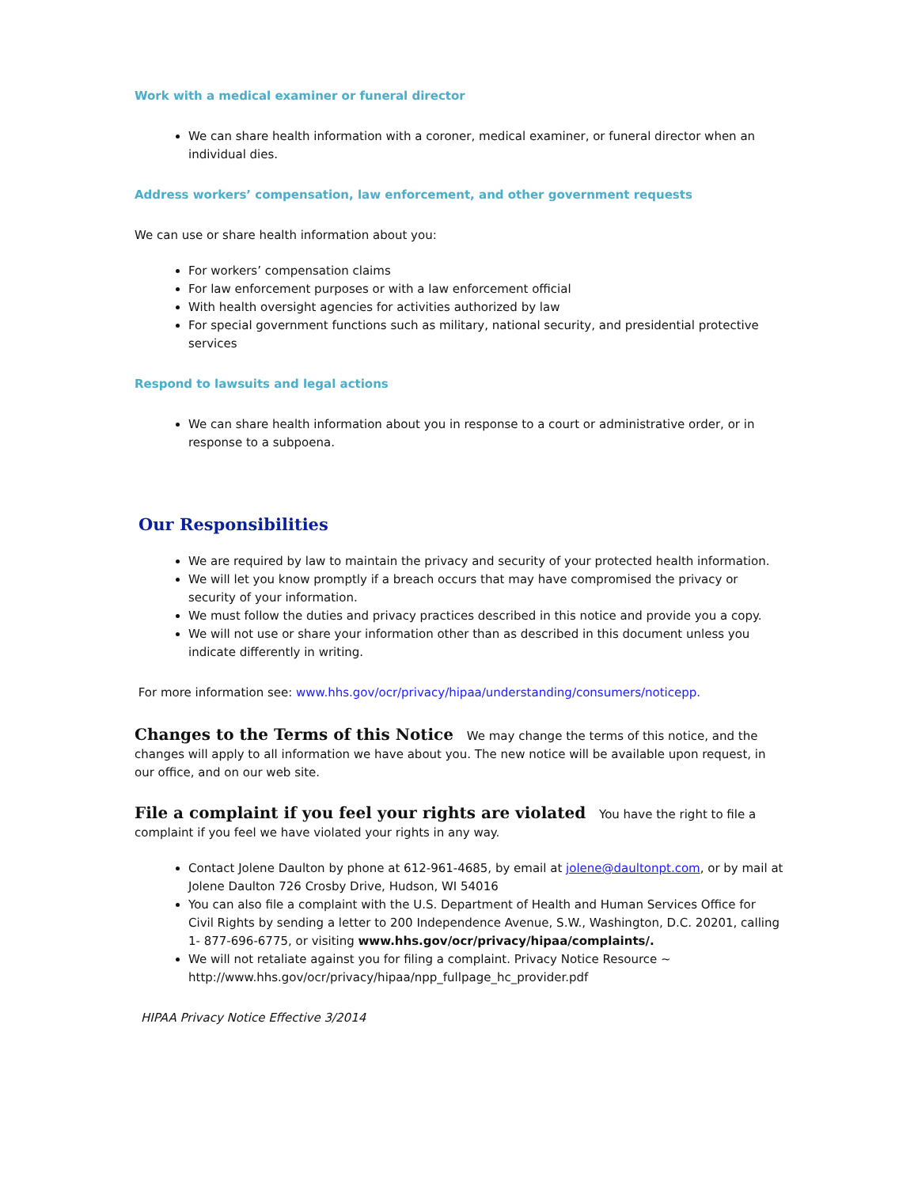Work with a medical examiner or funeral director
We can share health information with a coroner, medical examiner, or funeral director when an individual dies.
Address workers’ compensation, law enforcement, and other government requests
We can use or share health information about you:
For workers’ compensation claims
For law enforcement purposes or with a law enforcement official
With health oversight agencies for activities authorized by law
For special government functions such as military, national security, and presidential protective services
Respond to lawsuits and legal actions
We can share health information about you in response to a court or administrative order, or in response to a subpoena.
Our Responsibilities
We are required by law to maintain the privacy and security of your protected health information.
We will let you know promptly if a breach occurs that may have compromised the privacy or security of your information.
We must follow the duties and privacy practices described in this notice and provide you a copy.
We will not use or share your information other than as described in this document unless you indicate differently in writing.
For more information see: www.hhs.gov/ocr/privacy/hipaa/understanding/consumers/noticepp.
Changes to the Terms of this Notice We may change the terms of this notice, and the changes will apply to all information we have about you. The new notice will be available upon request, in our office, and on our web site.
File a complaint if you feel your rights are violated You have the right to file a complaint if you feel we have violated your rights in any way.
Contact Jolene Daulton by phone at 612-961-4685, by email at jolene@daultonpt.com, or by mail at Jolene Daulton 726 Crosby Drive, Hudson, WI 54016
You can also file a complaint with the U.S. Department of Health and Human Services Office for Civil Rights by sending a letter to 200 Independence Avenue, S.W., Washington, D.C. 20201, calling 1- 877-696-6775, or visiting www.hhs.gov/ocr/privacy/hipaa/complaints/.
We will not retaliate against you for filing a complaint. Privacy Notice Resource ~ http://www.hhs.gov/ocr/privacy/hipaa/npp_fullpage_hc_provider.pdf
HIPAA Privacy Notice Effective 3/2014